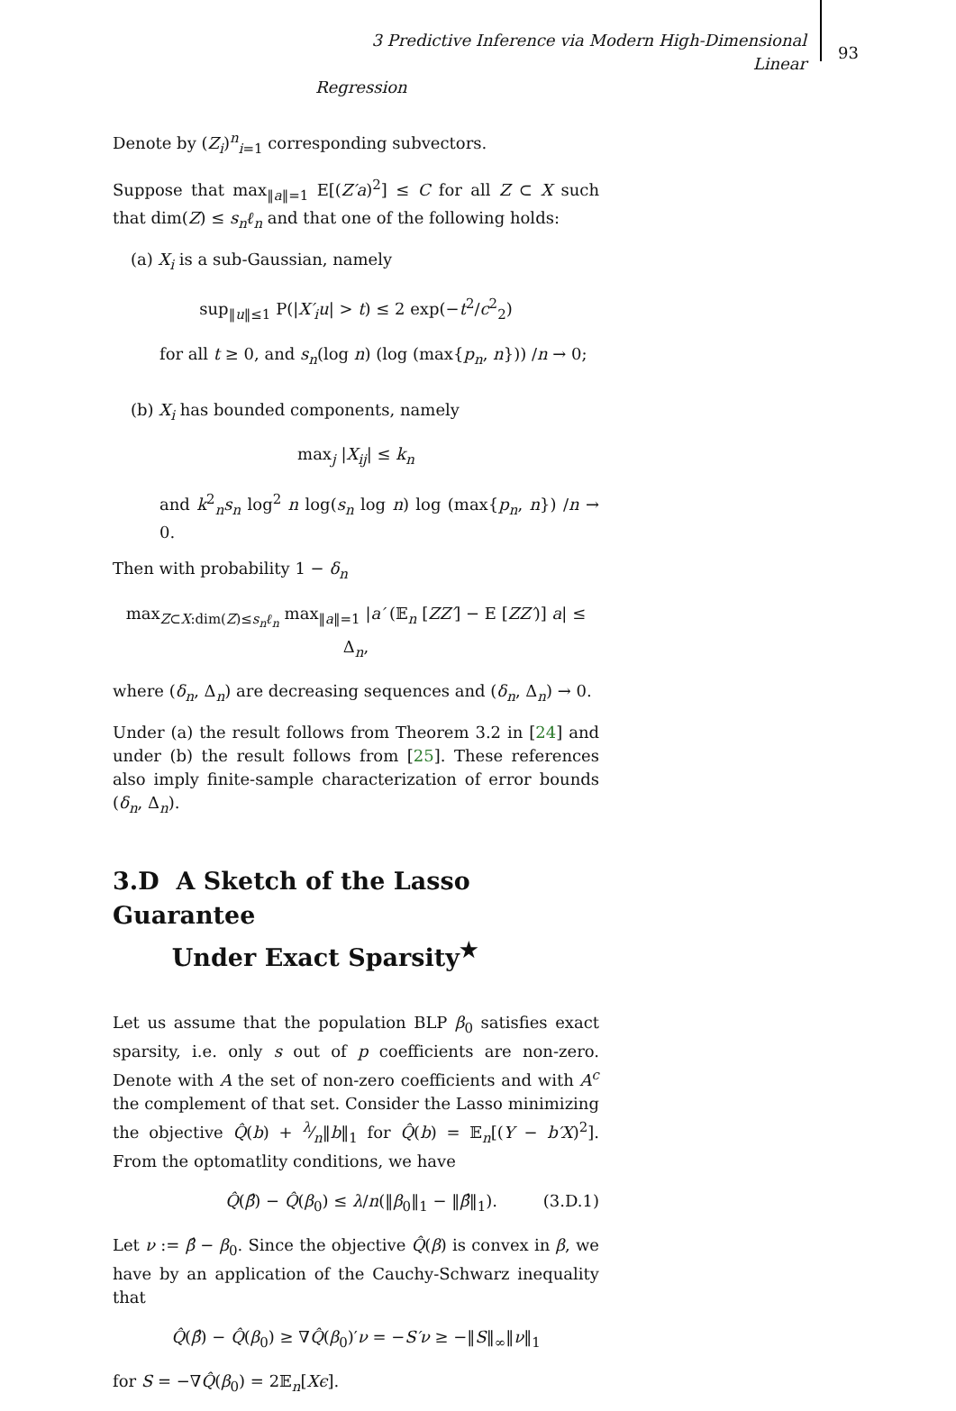3 Predictive Inference via Modern High-Dimensional Linear
Regression
93
Denote by (Z<sub>i</sub>)<sup>n</sup><sub>i=1</sub> corresponding subvectors.
Suppose that max<sub>‖a‖=1</sub> E[(Z′a)<sup>2</sup>] ≤ C for all Z ⊂ X such that dim(Z) ≤ s<sub>n</sub>ℓ<sub>n</sub> and that one of the following holds:
(a) X<sub>i</sub> is a sub-Gaussian, namely
sup<sub>‖u‖≤1</sub> P(|X′<sub>i</sub>u| > t) ≤ 2 exp(−t<sup>2</sup>/c<sup>2</sup><sub>2</sub>)
for all t ≥ 0, and s<sub>n</sub>(log n) (log (max{p<sub>n</sub>, n})) /n → 0;
(b) X<sub>i</sub> has bounded components, namely
max<sub>j</sub> |X<sub>ij</sub>| ≤ k<sub>n</sub>
and k<sup>2</sup><sub>n</sub>s<sub>n</sub> log<sup>2</sup> n log(s<sub>n</sub> log n) log (max{p<sub>n</sub>, n}) /n → 0.
Then with probability 1 − δ<sub>n</sub>
max<sub>Z⊂X:dim(Z)≤s<sub>n</sub>ℓ<sub>n</sub></sub> max<sub>‖a‖=1</sub> |a′ (𝔼<sub>n</sub> [ZZ′] − E [ZZ′)] a| ≤ Δ<sub>n</sub>,
where (δ<sub>n</sub>, Δ<sub>n</sub>) are decreasing sequences and (δ<sub>n</sub>, Δ<sub>n</sub>) → 0.
Under (a) the result follows from Theorem 3.2 in [24] and under (b) the result follows from [25]. These references also imply finite-sample characterization of error bounds (δ<sub>n</sub>, Δ<sub>n</sub>).
3.D A Sketch of the Lasso Guarantee
Under Exact Sparsity<sup>★</sup>
Let us assume that the population BLP β<sub>0</sub> satisfies exact sparsity, i.e. only s out of p coefficients are non-zero. Denote with A the set of non-zero coefficients and with A<sup>c</sup> the complement of that set. Consider the Lasso minimizing the objective Q̂(b) + λ⁄n‖b‖<sub>1</sub> for Q̂(b) = 𝔼<sub>n</sub>[(Y − b′X)<sup>2</sup>]. From the optomatlity conditions, we have
Q̂(β̂) − Q̂(β<sub>0</sub>) ≤ λ/n(‖β<sub>0</sub>‖<sub>1</sub> − ‖β̂‖<sub>1</sub>). (3.D.1)
Let ν := β̂ − β<sub>0</sub>. Since the objective Q̂(β) is convex in β, we have by an application of the Cauchy-Schwarz inequality that
Q̂(β̂) − Q̂(β<sub>0</sub>) ≥ ∇Q̂(β<sub>0</sub>)′ν = −S′ν ≥ −‖S‖<sub>∞</sub>‖ν‖<sub>1</sub>
for S = −∇Q̂(β<sub>0</sub>) = 2𝔼<sub>n</sub>[Xϵ].